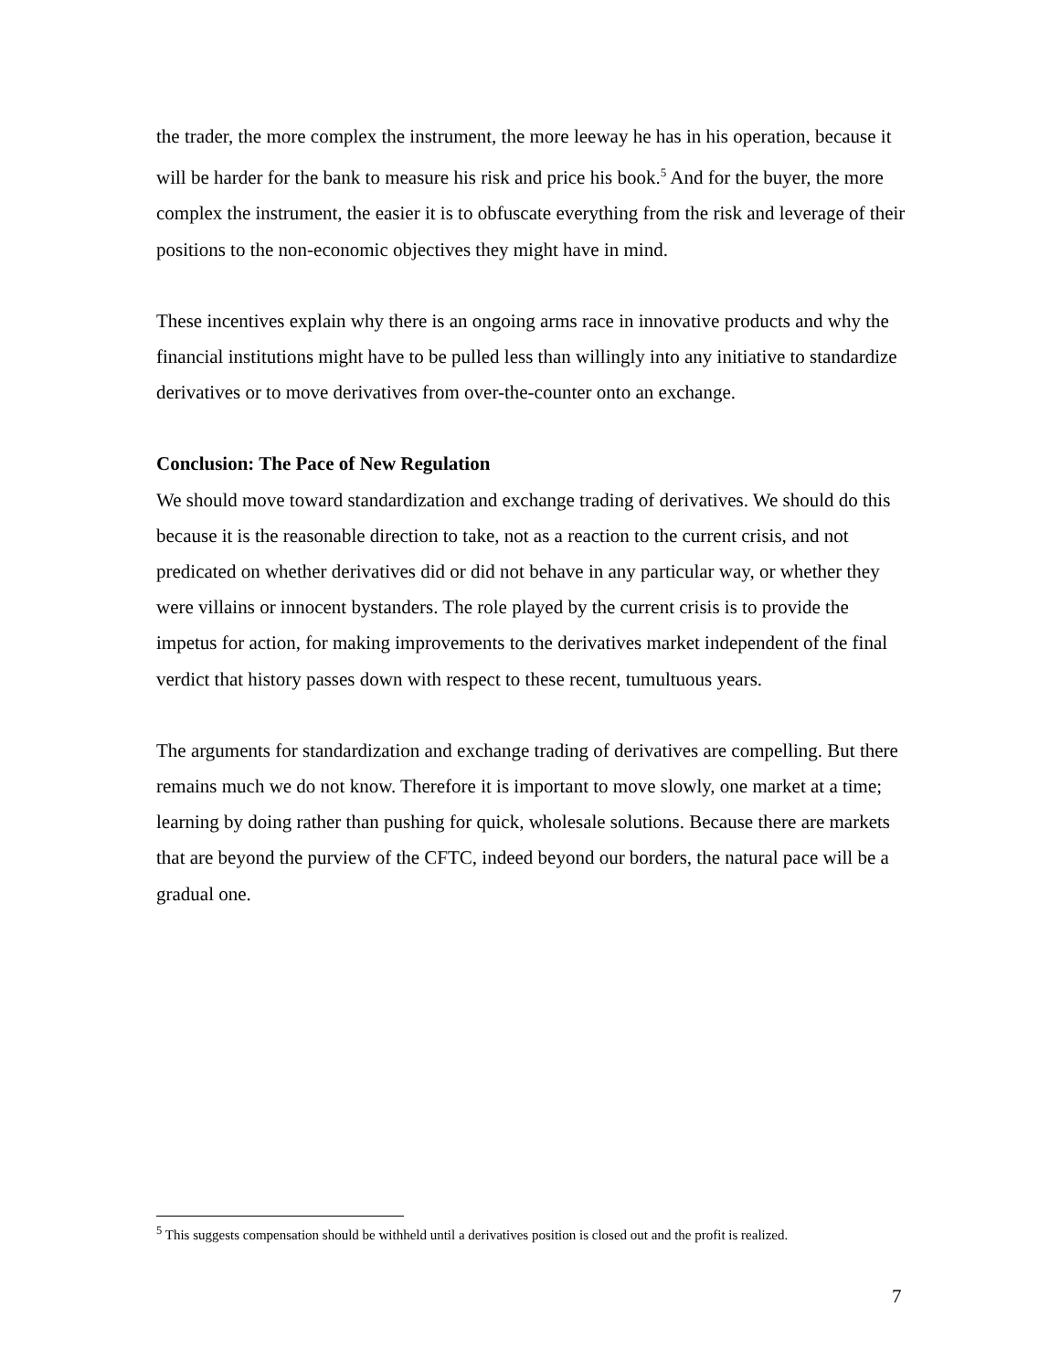the trader, the more complex the instrument, the more leeway he has in his operation, because it will be harder for the bank to measure his risk and price his book.<sup>5</sup> And for the buyer, the more complex the instrument, the easier it is to obfuscate everything from the risk and leverage of their positions to the non-economic objectives they might have in mind.
These incentives explain why there is an ongoing arms race in innovative products and why the financial institutions might have to be pulled less than willingly into any initiative to standardize derivatives or to move derivatives from over-the-counter onto an exchange.
Conclusion: The Pace of New Regulation
We should move toward standardization and exchange trading of derivatives. We should do this because it is the reasonable direction to take, not as a reaction to the current crisis, and not predicated on whether derivatives did or did not behave in any particular way, or whether they were villains or innocent bystanders. The role played by the current crisis is to provide the impetus for action, for making improvements to the derivatives market independent of the final verdict that history passes down with respect to these recent, tumultuous years.
The arguments for standardization and exchange trading of derivatives are compelling. But there remains much we do not know. Therefore it is important to move slowly, one market at a time; learning by doing rather than pushing for quick, wholesale solutions. Because there are markets that are beyond the purview of the CFTC, indeed beyond our borders, the natural pace will be a gradual one.
<sup>5</sup> This suggests compensation should be withheld until a derivatives position is closed out and the profit is realized.
7